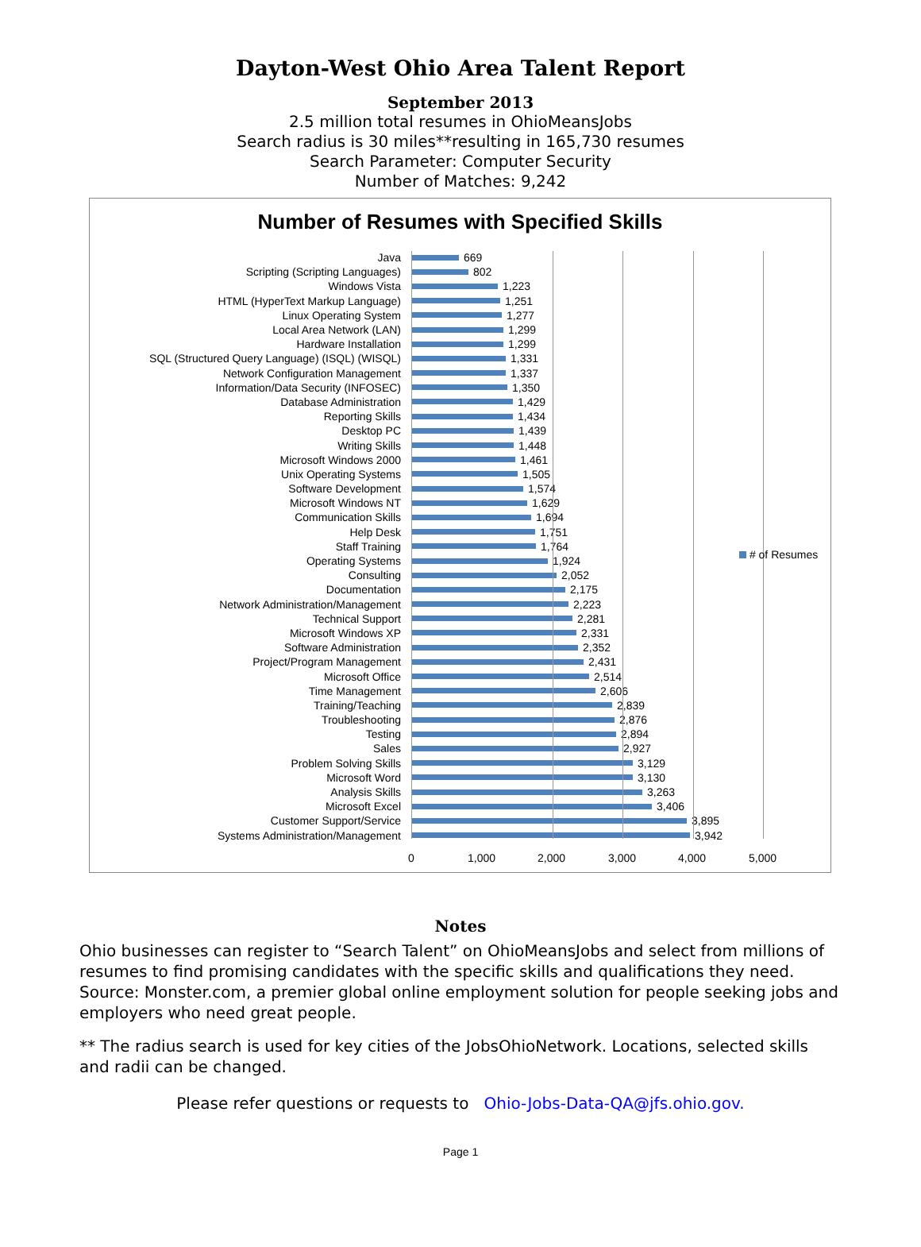Dayton-West Ohio Area Talent Report
September 2013
2.5 million total resumes in OhioMeansJobs
Search radius is 30 miles**resulting in 165,730 resumes
Search Parameter: Computer Security
Number of Matches: 9,242
Number of Resumes with Specified Skills
Java 669
Scripting (Scripting Languages) 802
Windows Vista 1,223
HTML (HyperText Markup Language) 1,251
Linux Operating System 1,277
Local Area Network (LAN) 1,299
Hardware Installation 1,299
SQL (Structured Query Language) (ISQL) (WISQL) 1,331
Network Configuration Management 1,337
Information/Data Security (INFOSEC) 1,350
Database Administration 1,429
Reporting Skills 1,434
Desktop PC 1,439
Writing Skills 1,448
Microsoft Windows 2000 1,461
Unix Operating Systems 1,505
Software Development 1,574
Microsoft Windows NT 1,629
Communication Skills 1,694
Help Desk 1,751
Staff Training 1,764
Operating Systems 1,924
Consulting 2,052
Documentation 2,175
Network Administration/Management 2,223
Technical Support 2,281
Microsoft Windows XP 2,331
Software Administration 2,352
Project/Program Management 2,431
Microsoft Office 2,514
Time Management 2,606
Training/Teaching 2,839
Troubleshooting 2,876
Testing 2,894
Sales 2,927
Problem Solving Skills 3,129
Microsoft Word 3,130
Analysis Skills 3,263
Microsoft Excel 3,406
Customer Support/Service 3,895
Systems Administration/Management 3,942
0 1,000 2,000 3,000 4,000 5,000
# of Resumes
Notes
Ohio businesses can register to “Search Talent” on OhioMeansJobs and select from millions of resumes to find promising candidates with the specific skills and qualifications they need. Source: Monster.com, a premier global online employment solution for people seeking jobs and employers who need great people.
** The radius search is used for key cities of the JobsOhioNetwork. Locations, selected skills and radii can be changed.
Please refer questions or requests to Ohio-Jobs-Data-QA@jfs.ohio.gov.
Page 1